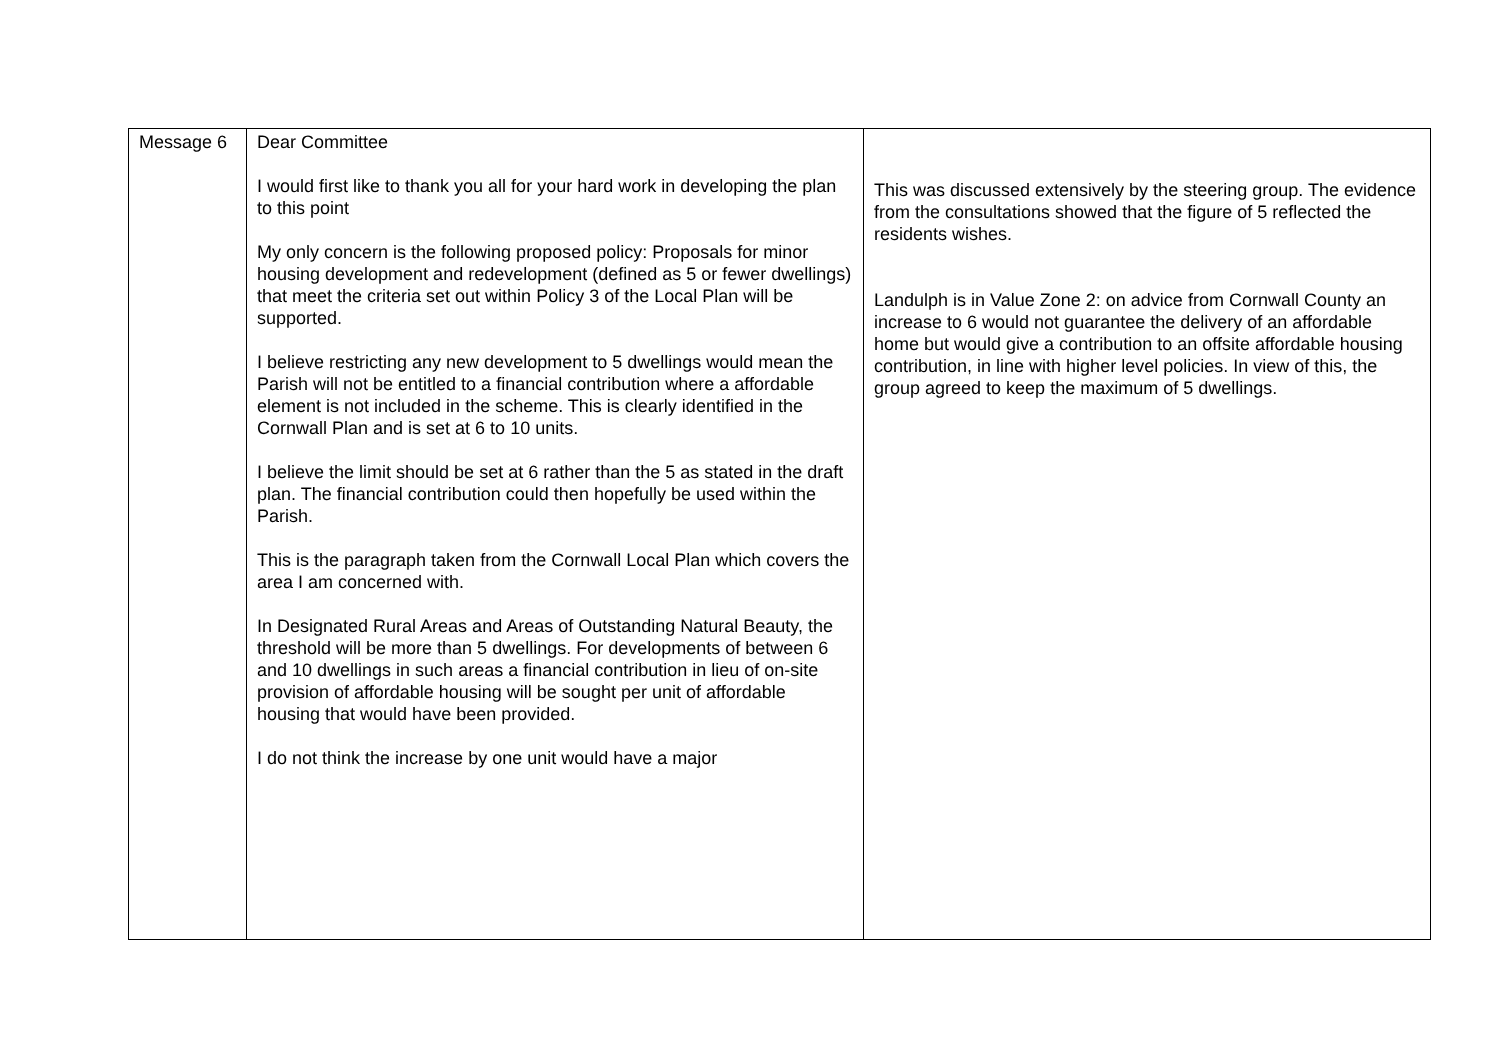| Message 6 | Dear Committee I would first like to thank you all for your hard work in developing the plan to this point My only concern is the following proposed policy: Proposals for minor housing development and redevelopment (defined as 5 or fewer dwellings) that meet the criteria set out within Policy 3 of the Local Plan will be supported. I believe restricting any new development to 5 dwellings would mean the Parish will not be entitled to a financial contribution where a affordable element is not included in the scheme. This is clearly identified in the Cornwall Plan and is set at 6 to 10 units. I believe the limit should be set at 6 rather than the 5 as stated in the draft plan. The financial contribution could then hopefully be used within the Parish. This is the paragraph taken from the Cornwall Local Plan which covers the area I am concerned with. In Designated Rural Areas and Areas of Outstanding Natural Beauty, the threshold will be more than 5 dwellings. For developments of between 6 and 10 dwellings in such areas a financial contribution in lieu of on-site provision of affordable housing will be sought per unit of affordable housing that would have been provided. I do not think the increase by one unit would have a major | This was discussed extensively by the steering group. The evidence from the consultations showed that the figure of 5 reflected the residents wishes. Landulph is in Value Zone 2: on advice from Cornwall County an increase to 6 would not guarantee the delivery of an affordable home but would give a contribution to an offsite affordable housing contribution, in line with higher level policies. In view of this, the group agreed to keep the maximum of 5 dwellings. |